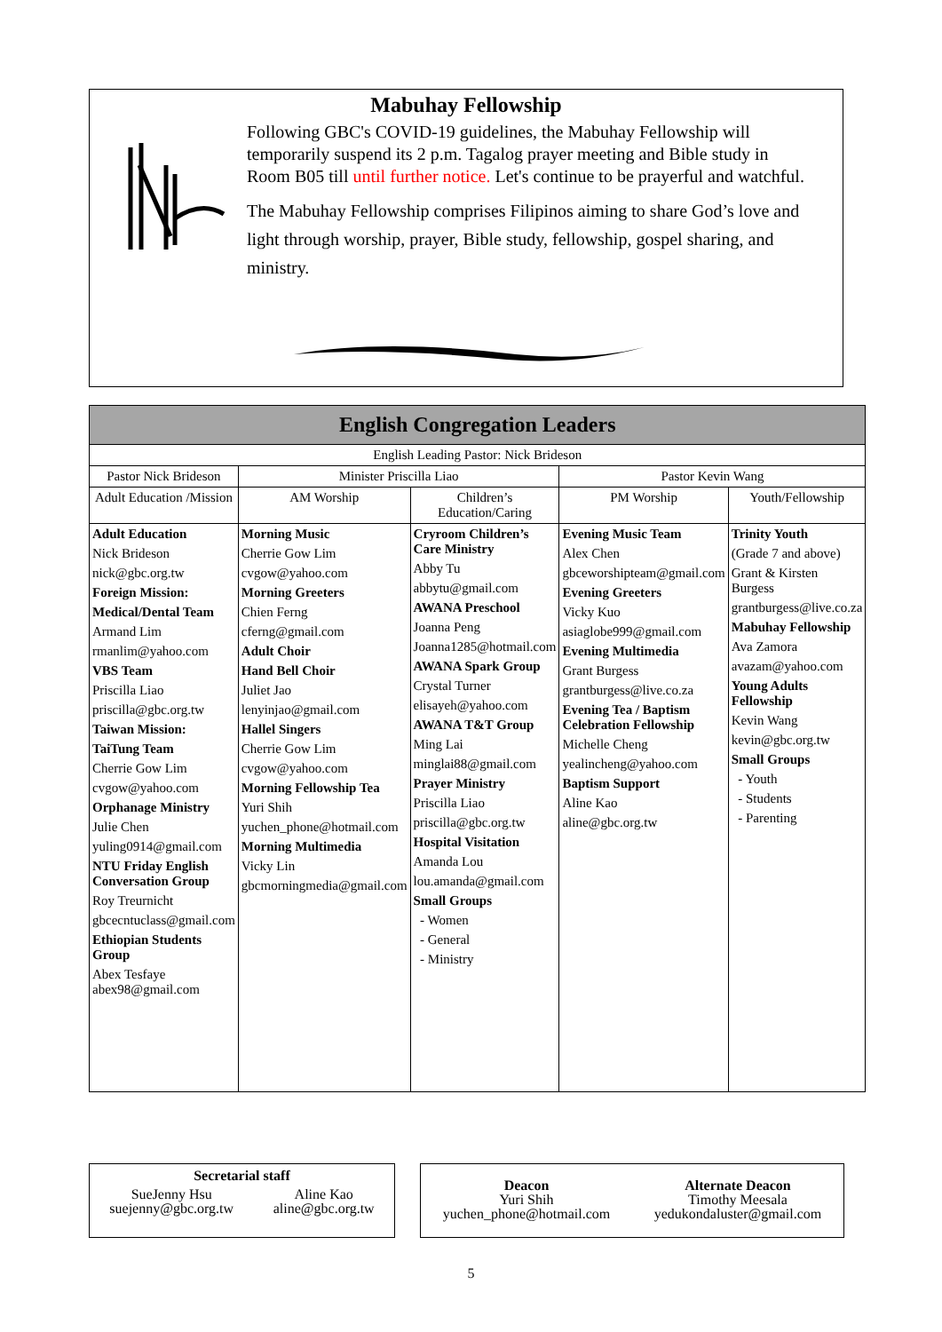Mabuhay Fellowship
Following GBC's COVID-19 guidelines, the Mabuhay Fellowship will temporarily suspend its 2 p.m. Tagalog prayer meeting and Bible study in Room B05 till until further notice. Let's continue to be prayerful and watchful.
The Mabuhay Fellowship comprises Filipinos aiming to share God’s love and light through worship, prayer, Bible study, fellowship, gospel sharing, and ministry.
| English Congregation Leaders | | | | |
| --- | --- | --- | --- | --- |
| English Leading Pastor: Nick Brideson | | | | |
| Pastor Nick Brideson | Minister Priscilla Liao | | Pastor Kevin Wang | |
| Adult Education /Mission | AM Worship | Children’s Education/Caring | PM Worship | Youth/Fellowship |
| Adult Education Nick Brideson nick@gbc.org.tw Foreign Mission: Medical/Dental Team Armand Lim rmanlim@yahoo.com VBS Team Priscilla Liao priscilla@gbc.org.tw Taiwan Mission: TaiTung Team Cherrie Gow Lim cvgow@yahoo.com Orphanage Ministry Julie Chen yuling0914@gmail.com NTU Friday English Conversation Group Roy Treurnicht gbcecntuclass@gmail.com Ethiopian Students Group Abex Tesfaye abex98@gmail.com | Morning Music Cherrie Gow Lim cvgow@yahoo.com Morning Greeters Chien Ferng cferng@gmail.com Adult Choir Hand Bell Choir Juliet Jao lenyinjao@gmail.com Hallel Singers Cherrie Gow Lim cvgow@yahoo.com Morning Fellowship Tea Yuri Shih yuchen_phone@hotmail.com Morning Multimedia Vicky Lin gbcmorningmedia@gmail.com | Cryroom Children’s Care Ministry Abby Tu abbytu@gmail.com AWANA Preschool Joanna Peng Joanna1285@hotmail.com AWANA Spark Group Crystal Turner elisayeh@yahoo.com AWANA T&T Group Ming Lai minglai88@gmail.com Prayer Ministry Priscilla Liao priscilla@gbc.org.tw Hospital Visitation Amanda Lou lou.amanda@gmail.com Small Groups - Women - General - Ministry | Evening Music Team Alex Chen gbceworshipteam@gmail.com Evening Greeters Vicky Kuo asiaglobe999@gmail.com Evening Multimedia Grant Burgess grantburgess@live.co.za Evening Tea / Baptism Celebration Fellowship Michelle Cheng yealincheng@yahoo.com Baptism Support Aline Kao aline@gbc.org.tw | Trinity Youth (Grade 7 and above) Grant & Kirsten Burgess grantburgess@live.co.za Mabuhay Fellowship Ava Zamora avazam@yahoo.com Young Adults Fellowship Kevin Wang kevin@gbc.org.tw Small Groups - Youth - Students - Parenting |
Secretarial staff
SueJenny Hsu
suejenny@gbc.org.tw
Aline Kao
aline@gbc.org.tw
Deacon
Yuri Shih
yuchen_phone@hotmail.com
Alternate Deacon
Timothy Meesala
yedukondaluster@gmail.com
5